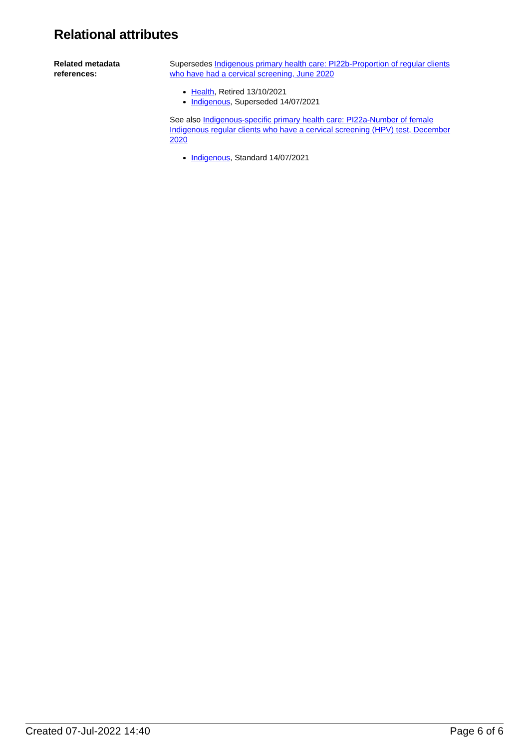Relational attributes
| Related metadata references: | Supersedes Indigenous primary health care: PI22b-Proportion of regular clients who have had a cervical screening, June 2020 Health , Retired 13/10/2021 Indigenous , Superseded 14/07/2021 See also Indigenous-specific primary health care: PI22a-Number of female Indigenous regular clients who have a cervical screening (HPV) test, December 2020 Indigenous , Standard 14/07/2021 |
Created 07-Jul-2022 14:40 Page 6 of 6